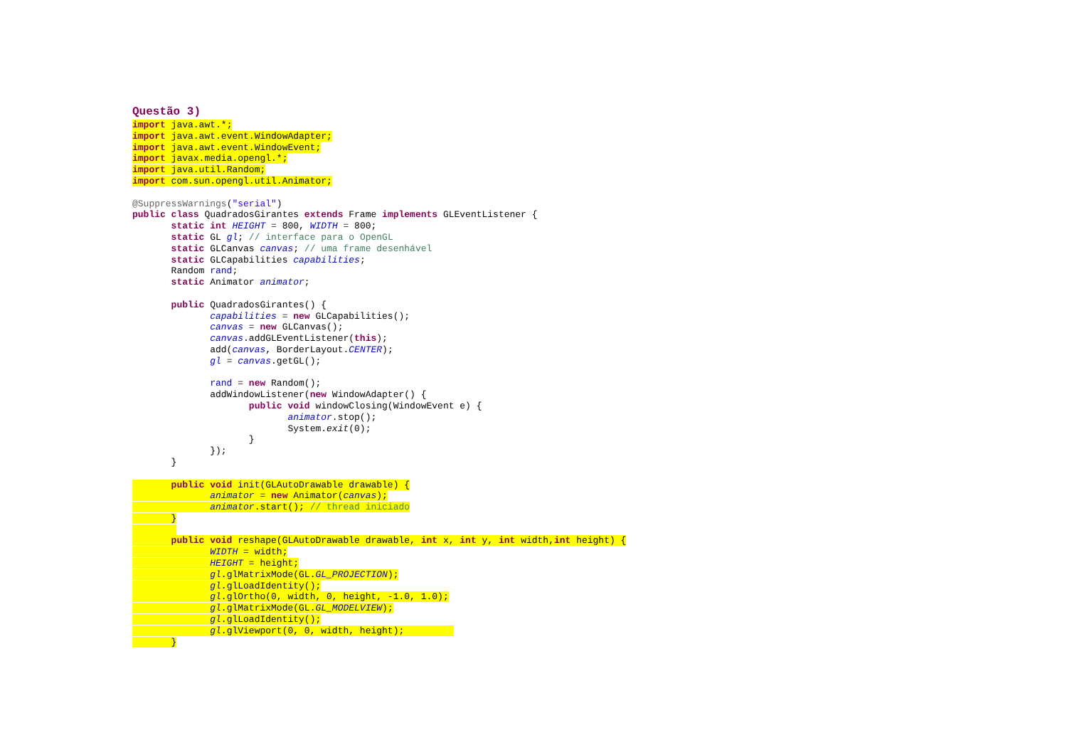Questão 3)
import java.awt.*;
import java.awt.event.WindowAdapter;
import java.awt.event.WindowEvent;
import javax.media.opengl.*;
import java.util.Random;
import com.sun.opengl.util.Animator;

@SuppressWarnings("serial")
public class QuadradosGirantes extends Frame implements GLEventListener {
       static int HEIGHT = 800, WIDTH = 800;
       static GL gl; // interface para o OpenGL
       static GLCanvas canvas; // uma frame desenhável
       static GLCapabilities capabilities;
       Random rand;
       static Animator animator;

       public QuadradosGirantes() {
              capabilities = new GLCapabilities();
              canvas = new GLCanvas();
              canvas.addGLEventListener(this);
              add(canvas, BorderLayout.CENTER);
              gl = canvas.getGL();

              rand = new Random();
              addWindowListener(new WindowAdapter() {
                     public void windowClosing(WindowEvent e) {
                            animator.stop();
                            System.exit(0);
                     }
              });
       }

       public void init(GLAutoDrawable drawable) {
              animator = new Animator(canvas);
              animator.start(); // thread iniciado
       }
        
       public void reshape(GLAutoDrawable drawable, int x, int y, int width,int height) {
              WIDTH = width;
              HEIGHT = height;
              gl.glMatrixMode(GL.GL_PROJECTION);
              gl.glLoadIdentity();
              gl.glOrtho(0, width, 0, height, -1.0, 1.0);
              gl.glMatrixMode(GL.GL_MODELVIEW);
              gl.glLoadIdentity();
              gl.glViewport(0, 0, width, height);         
       }